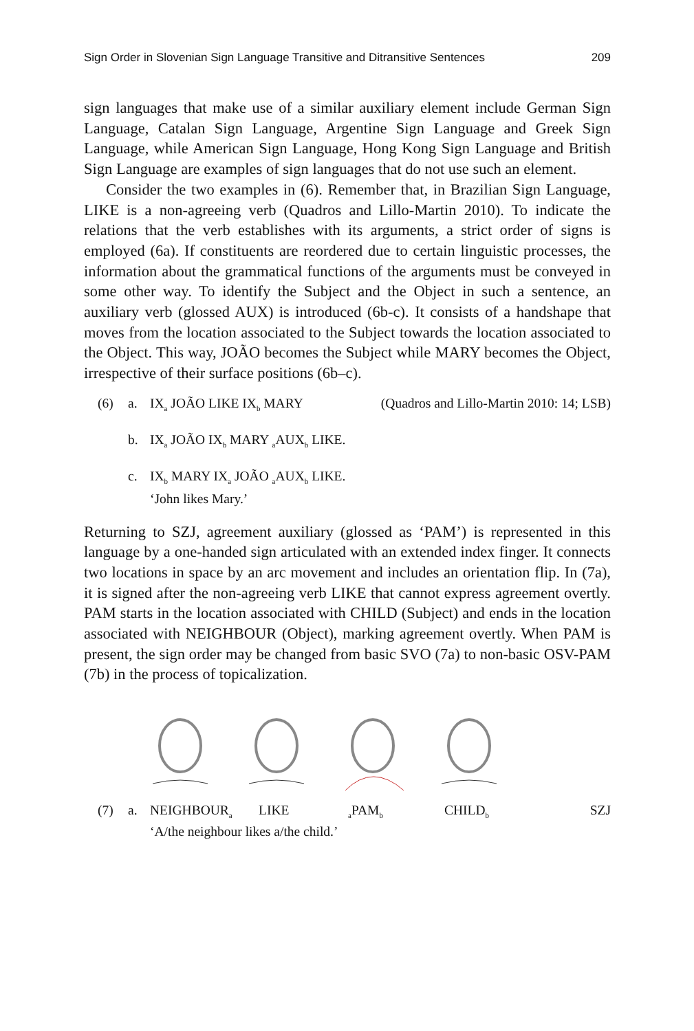Sign Order in Slovenian Sign Language Transitive and Ditransitive Sentences 209
sign languages that make use of a similar auxiliary element include German Sign Language, Catalan Sign Language, Argentine Sign Language and Greek Sign Language, while American Sign Language, Hong Kong Sign Language and British Sign Language are examples of sign languages that do not use such an element.
Consider the two examples in (6). Remember that, in Brazilian Sign Language, LIKE is a non-agreeing verb (Quadros and Lillo-Martin 2010). To indicate the relations that the verb establishes with its arguments, a strict order of signs is employed (6a). If constituents are reordered due to certain linguistic processes, the information about the grammatical functions of the arguments must be conveyed in some other way. To identify the Subject and the Object in such a sentence, an auxiliary verb (glossed AUX) is introduced (6b-c). It consists of a handshape that moves from the location associated to the Subject towards the location associated to the Object. This way, JOÃO becomes the Subject while MARY becomes the Object, irrespective of their surface positions (6b–c).
(6) a. IX<sub>a</sub> JOÃO LIKE IX<sub>b</sub> MARY (Quadros and Lillo-Martin 2010: 14; LSB)
b. IX<sub>a</sub> JOÃO IX<sub>b</sub> MARY <sub>a</sub>AUX<sub>b</sub> LIKE.
c. IX<sub>b</sub> MARY IX<sub>a</sub> JOÃO <sub>a</sub>AUX<sub>b</sub> LIKE.
‘John likes Mary.’
Returning to SZJ, agreement auxiliary (glossed as ‘PAM’) is represented in this language by a one-handed sign articulated with an extended index finger. It connects two locations in space by an arc movement and includes an orientation flip. In (7a), it is signed after the non-agreeing verb LIKE that cannot express agreement overtly. PAM starts in the location associated with CHILD (Subject) and ends in the location associated with NEIGHBOUR (Object), marking agreement overtly. When PAM is present, the sign order may be changed from basic SVO (7a) to non-basic OSV-PAM (7b) in the process of topicalization.
(7) a. NEIGHBOUR<sub>a</sub> LIKE <sub>a</sub>PAM<sub>b</sub> CHILD<sub>b</sub> SZJ
‘A/the neighbour likes a/the child.’